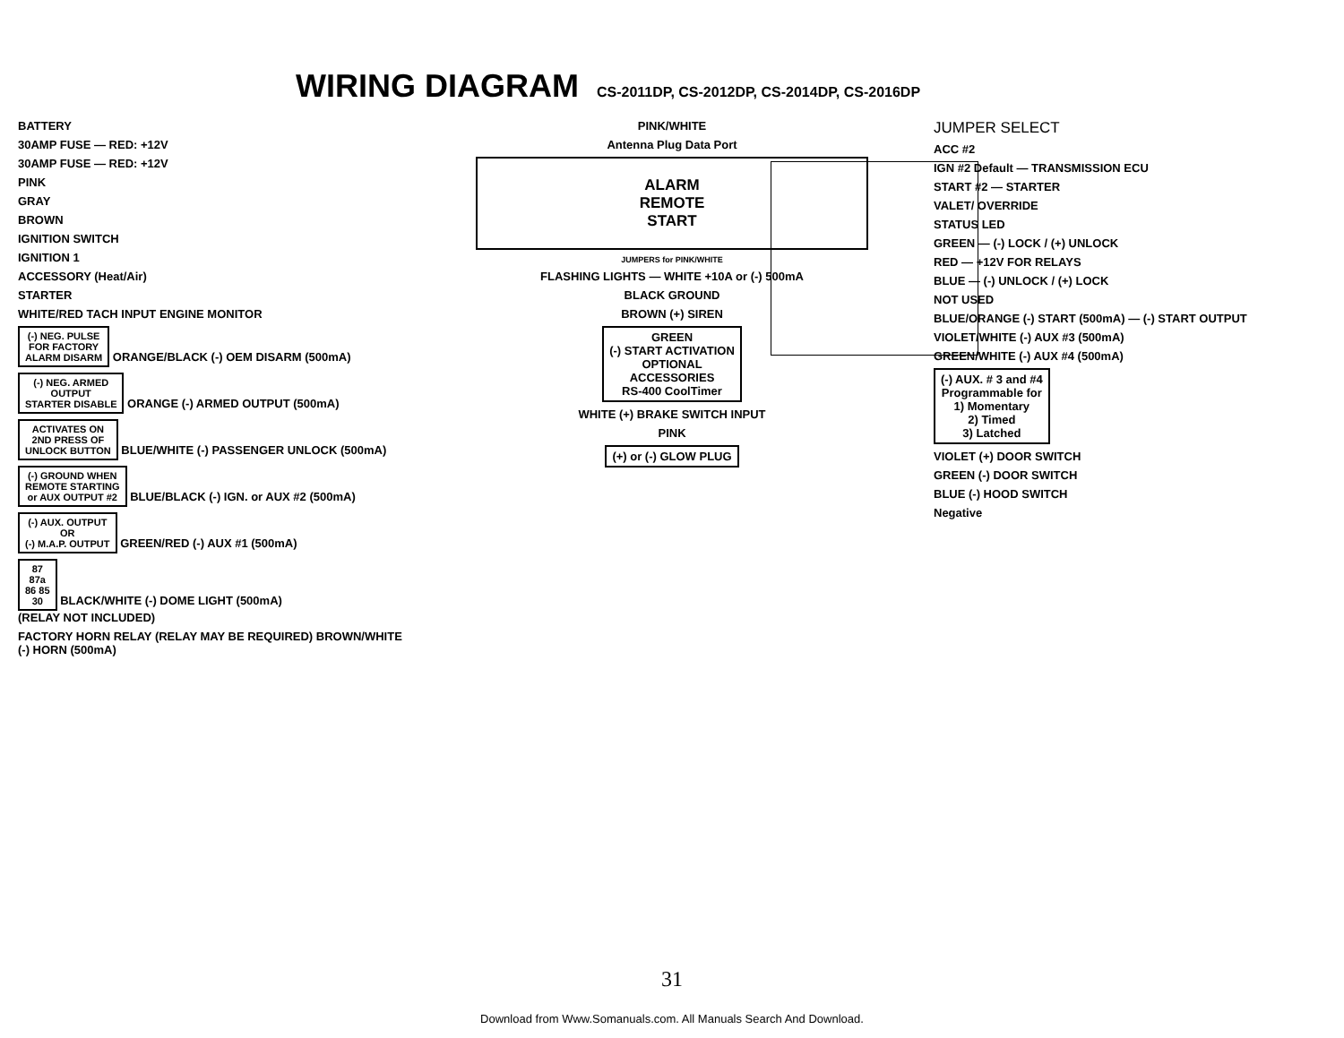WIRING DIAGRAM
CS-2011DP, CS-2012DP, CS-2014DP, CS-2016DP
BATTERY
30AMP FUSE — RED: +12V
30AMP FUSE — RED: +12V
PINK
GRAY
BROWN
IGNITION SWITCH
IGNITION 1
ACCESSORY (Heat/Air)
STARTER
WHITE/RED TACH INPUT ENGINE MONITOR
(-) NEG. PULSE
FOR FACTORY
ALARM DISARM ORANGE/BLACK (-) OEM DISARM (500mA)
(-) NEG. ARMED
OUTPUT
STARTER DISABLE ORANGE (-) ARMED OUTPUT (500mA)
ACTIVATES ON
2ND PRESS OF
UNLOCK BUTTON BLUE/WHITE (-) PASSENGER UNLOCK (500mA)
(-) GROUND WHEN
REMOTE STARTING
or AUX OUTPUT #2 BLUE/BLACK (-) IGN. or AUX #2 (500mA)
(-) AUX. OUTPUT
OR
(-) M.A.P. OUTPUT GREEN/RED (-) AUX #1 (500mA)
87
87a
86 85
30 BLACK/WHITE (-) DOME LIGHT (500mA)
(RELAY NOT INCLUDED)
FACTORY HORN RELAY (RELAY MAY BE REQUIRED) BROWN/WHITE (-) HORN (500mA)
PINK/WHITE
Antenna Plug Data Port
ALARM
REMOTE
START
JUMPERS for PINK/WHITE
FLASHING LIGHTS — WHITE +10A or (-) 500mA
BLACK GROUND
BROWN (+) SIREN
GREEN
(-) START ACTIVATION
OPTIONAL
ACCESSORIES
RS-400 CoolTimer
WHITE (+) BRAKE SWITCH INPUT
PINK
(+) or (-) GLOW PLUG
JUMPER SELECT
ACC #2
IGN #2 Default — TRANSMISSION ECU
START #2 — STARTER
VALET/ OVERRIDE
STATUS LED
GREEN — (-) LOCK / (+) UNLOCK
RED — +12V FOR RELAYS
BLUE — (-) UNLOCK / (+) LOCK
NOT USED
BLUE/ORANGE (-) START (500mA) — (-) START OUTPUT
VIOLET/WHITE (-) AUX #3 (500mA)
GREEN/WHITE (-) AUX #4 (500mA)
(-) AUX. # 3 and #4
Programmable for
1) Momentary
2) Timed
3) Latched
VIOLET (+) DOOR SWITCH
GREEN (-) DOOR SWITCH
BLUE (-) HOOD SWITCH
Negative
31
Download from Www.Somanuals.com. All Manuals Search And Download.